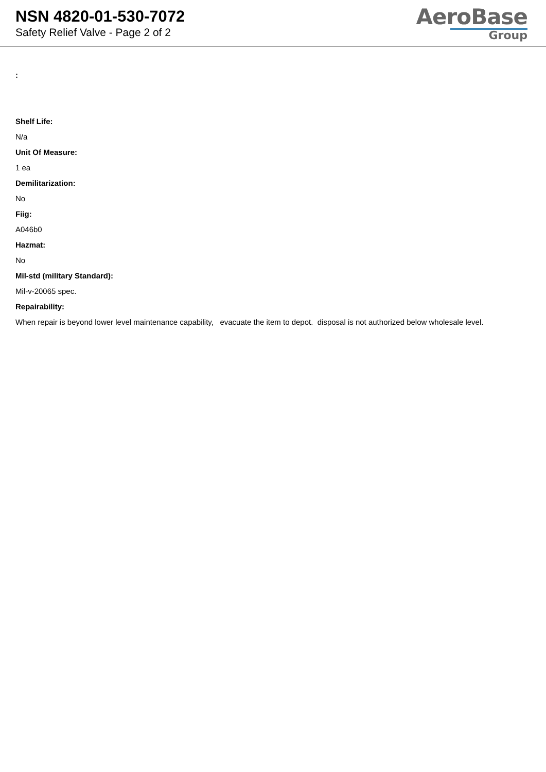NSN 4820-01-530-7072
Safety Relief Valve - Page 2 of 2
AeroBase
Group
:
Shelf Life:
N/a
Unit Of Measure:
1 ea
Demilitarization:
No
Fiig:
A046b0
Hazmat:
No
Mil-std (military Standard):
Mil-v-20065 spec.
Repairability:
When repair is beyond lower level maintenance capability, evacuate the item to depot. disposal is not authorized below wholesale level.